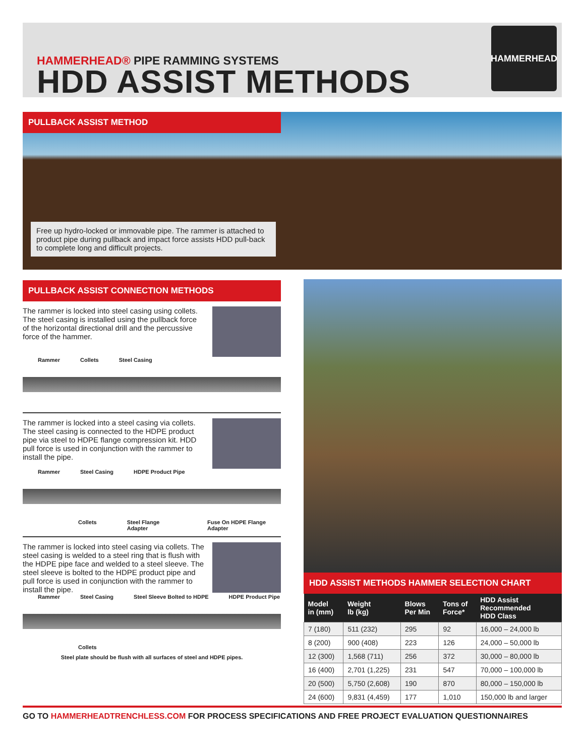HAMMERHEAD® PIPE RAMMING SYSTEMS
HDD ASSIST METHODS
HAMMERHEAD
PULLBACK ASSIST METHOD
Free up hydro-locked or immovable pipe. The rammer is attached to product pipe during pullback and impact force assists HDD pull-back to complete long and difficult projects.
PULLBACK ASSIST CONNECTION METHODS
The rammer is locked into steel casing using collets. The steel casing is installed using the pullback force of the horizontal directional drill and the percussive force of the hammer.
Rammer Collets Steel Casing
The rammer is locked into a steel casing via collets. The steel casing is connected to the HDPE product pipe via steel to HDPE flange compression kit. HDD pull force is used in conjunction with the rammer to install the pipe.
Rammer Steel Casing HDPE Product Pipe
Collets Steel Flange Adapter Fuse On HDPE Flange Adapter
The rammer is locked into steel casing via collets. The steel casing is welded to a steel ring that is flush with the HDPE pipe face and welded to a steel sleeve. The steel sleeve is bolted to the HDPE product pipe and pull force is used in conjunction with the rammer to install the pipe.
Rammer Steel Casing Steel Sleeve Bolted to HDPE HDPE Product Pipe
Collets
Steel plate should be flush with all surfaces of steel and HDPE pipes.
HDD ASSIST METHODS HAMMER SELECTION CHART
| Model in (mm) | Weight lb (kg) | Blows Per Min | Tons of Force* | HDD Assist Recommended HDD Class |
| --- | --- | --- | --- | --- |
| 7 (180) | 511 (232) | 295 | 92 | 16,000 – 24,000 lb |
| 8 (200) | 900 (408) | 223 | 126 | 24,000 – 50,000 lb |
| 12 (300) | 1,568 (711) | 256 | 372 | 30,000 – 80,000 lb |
| 16 (400) | 2,701 (1,225) | 231 | 547 | 70,000 – 100,000 lb |
| 20 (500) | 5,750 (2,608) | 190 | 870 | 80,000 – 150,000 lb |
| 24 (600) | 9,831 (4,459) | 177 | 1,010 | 150,000 lb and larger |
GO TO HAMMERHEADTRENCHLESS.COM FOR PROCESS SPECIFICATIONS AND FREE PROJECT EVALUATION QUESTIONNAIRES